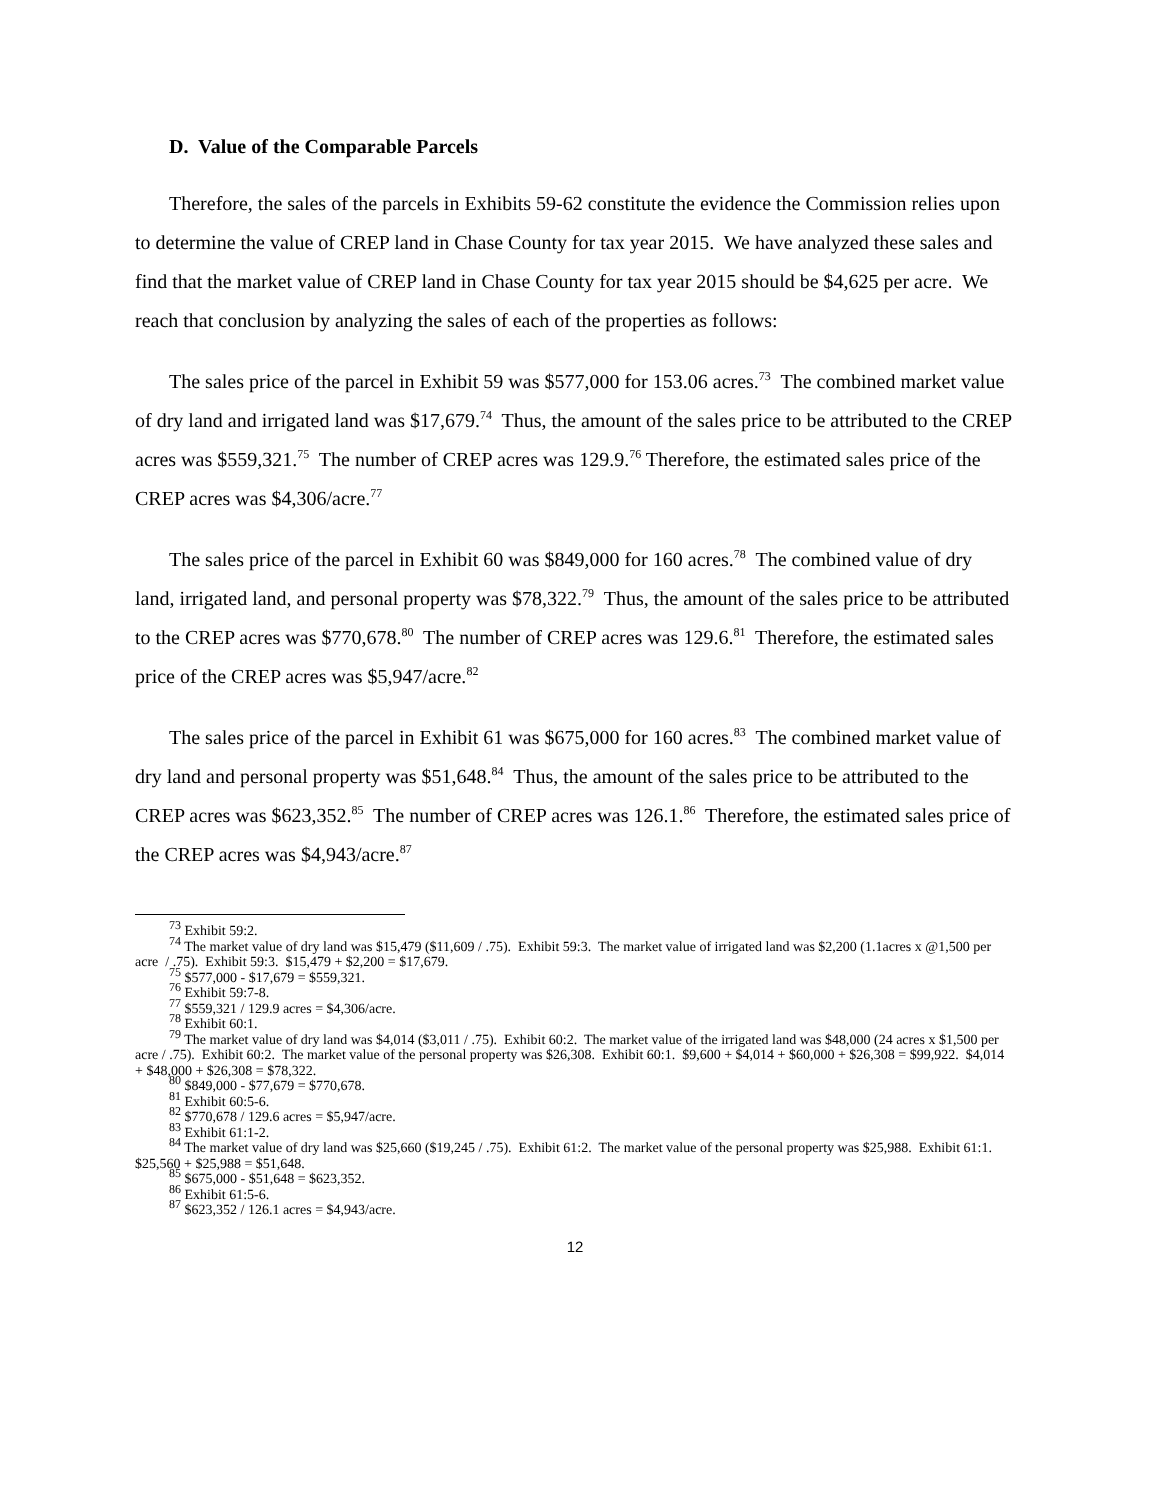D. Value of the Comparable Parcels
Therefore, the sales of the parcels in Exhibits 59-62 constitute the evidence the Commission relies upon to determine the value of CREP land in Chase County for tax year 2015. We have analyzed these sales and find that the market value of CREP land in Chase County for tax year 2015 should be $4,625 per acre. We reach that conclusion by analyzing the sales of each of the properties as follows:
The sales price of the parcel in Exhibit 59 was $577,000 for 153.06 acres.<sup>73</sup> The combined market value of dry land and irrigated land was $17,679.<sup>74</sup> Thus, the amount of the sales price to be attributed to the CREP acres was $559,321.<sup>75</sup> The number of CREP acres was 129.9.<sup>76</sup> Therefore, the estimated sales price of the CREP acres was $4,306/acre.<sup>77</sup>
The sales price of the parcel in Exhibit 60 was $849,000 for 160 acres.<sup>78</sup> The combined value of dry land, irrigated land, and personal property was $78,322.<sup>79</sup> Thus, the amount of the sales price to be attributed to the CREP acres was $770,678.<sup>80</sup> The number of CREP acres was 129.6.<sup>81</sup> Therefore, the estimated sales price of the CREP acres was $5,947/acre.<sup>82</sup>
The sales price of the parcel in Exhibit 61 was $675,000 for 160 acres.<sup>83</sup> The combined market value of dry land and personal property was $51,648.<sup>84</sup> Thus, the amount of the sales price to be attributed to the CREP acres was $623,352.<sup>85</sup> The number of CREP acres was 126.1.<sup>86</sup> Therefore, the estimated sales price of the CREP acres was $4,943/acre.<sup>87</sup>
<sup>73</sup> Exhibit 59:2.
<sup>74</sup> The market value of dry land was $15,479 ($11,609 / .75). Exhibit 59:3. The market value of irrigated land was $2,200 (1.1acres x @1,500 per acre / .75). Exhibit 59:3. $15,479 + $2,200 = $17,679.
<sup>75</sup> $577,000 - $17,679 = $559,321.
<sup>76</sup> Exhibit 59:7-8.
<sup>77</sup> $559,321 / 129.9 acres = $4,306/acre.
<sup>78</sup> Exhibit 60:1.
<sup>79</sup> The market value of dry land was $4,014 ($3,011 / .75). Exhibit 60:2. The market value of the irrigated land was $48,000 (24 acres x $1,500 per acre / .75). Exhibit 60:2. The market value of the personal property was $26,308. Exhibit 60:1. $9,600 + $4,014 + $60,000 + $26,308 = $99,922. $4,014 + $48,000 + $26,308 = $78,322.
<sup>80</sup> $849,000 - $77,679 = $770,678.
<sup>81</sup> Exhibit 60:5-6.
<sup>82</sup> $770,678 / 129.6 acres = $5,947/acre.
<sup>83</sup> Exhibit 61:1-2.
<sup>84</sup> The market value of dry land was $25,660 ($19,245 / .75). Exhibit 61:2. The market value of the personal property was $25,988. Exhibit 61:1. $25,560 + $25,988 = $51,648.
<sup>85</sup> $675,000 - $51,648 = $623,352.
<sup>86</sup> Exhibit 61:5-6.
<sup>87</sup> $623,352 / 126.1 acres = $4,943/acre.
12